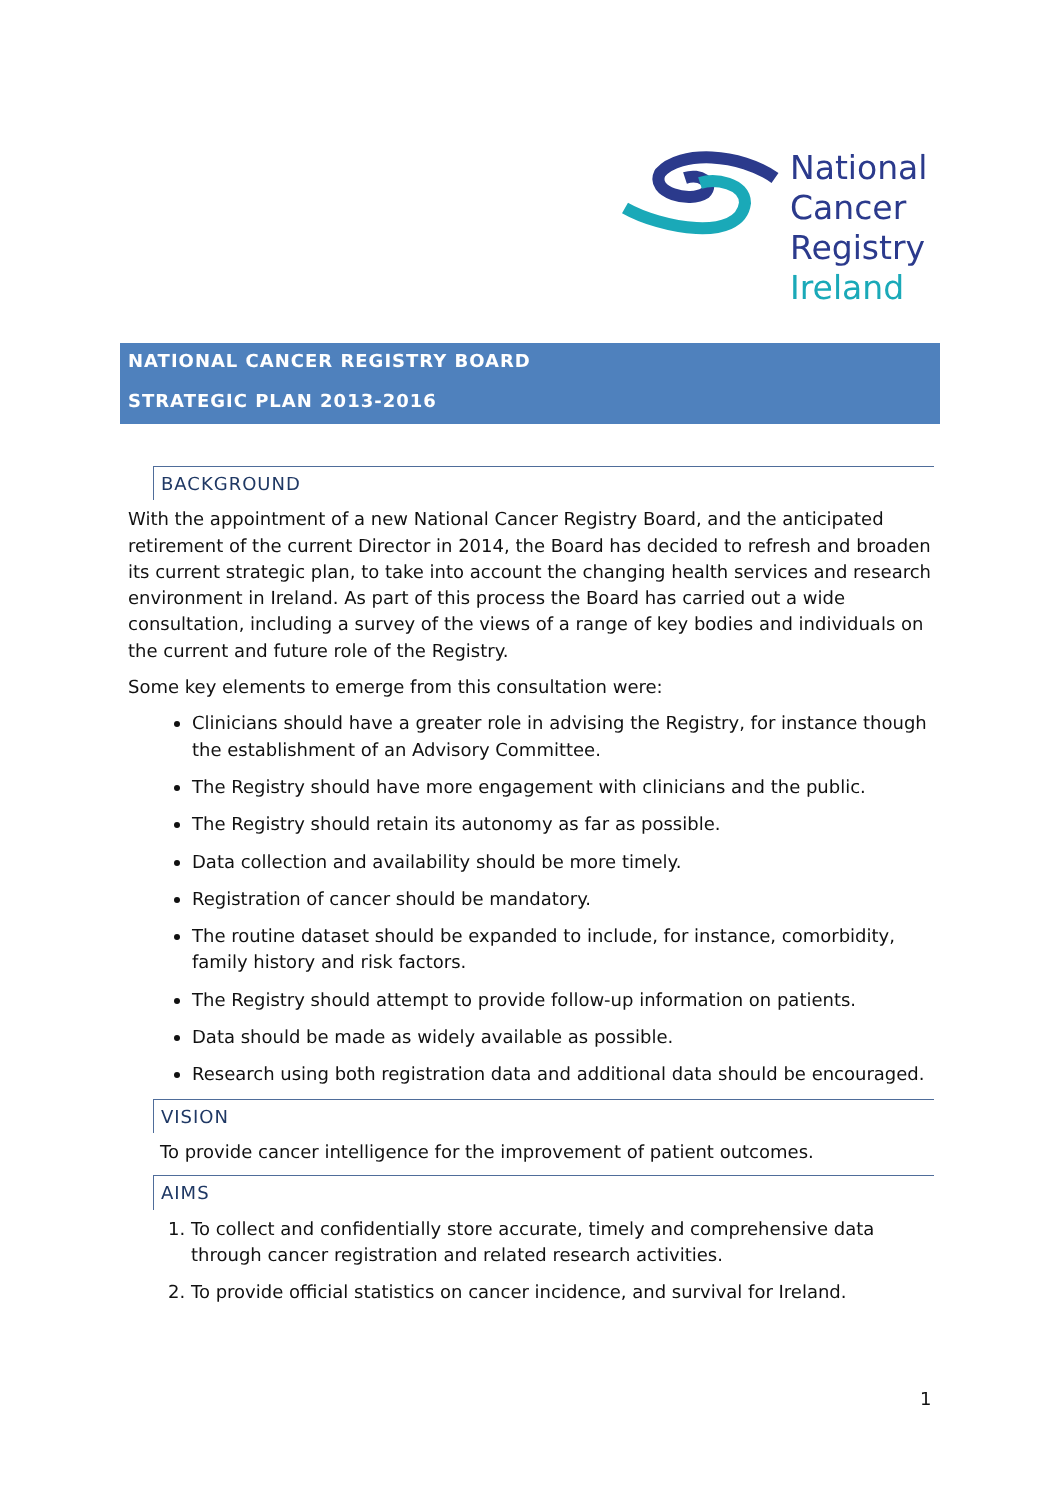National
Cancer
Registry
Ireland
NATIONAL CANCER REGISTRY BOARD
STRATEGIC PLAN 2013-2016
BACKGROUND
With the appointment of a new National Cancer Registry Board, and the anticipated retirement of the current Director in 2014, the Board has decided to refresh and broaden its current strategic plan, to take into account the changing health services and research environment in Ireland. As part of this process the Board has carried out a wide consultation, including a survey of the views of a range of key bodies and individuals on the current and future role of the Registry.
Some key elements to emerge from this consultation were:
Clinicians should have a greater role in advising the Registry, for instance though the establishment of an Advisory Committee.
The Registry should have more engagement with clinicians and the public.
The Registry should retain its autonomy as far as possible.
Data collection and availability should be more timely.
Registration of cancer should be mandatory.
The routine dataset should be expanded to include, for instance, comorbidity, family history and risk factors.
The Registry should attempt to provide follow-up information on patients.
Data should be made as widely available as possible.
Research using both registration data and additional data should be encouraged.
VISION
To provide cancer intelligence for the improvement of patient outcomes.
AIMS
1. To collect and confidentially store accurate, timely and comprehensive data through cancer registration and related research activities.
2. To provide official statistics on cancer incidence, and survival for Ireland.
1